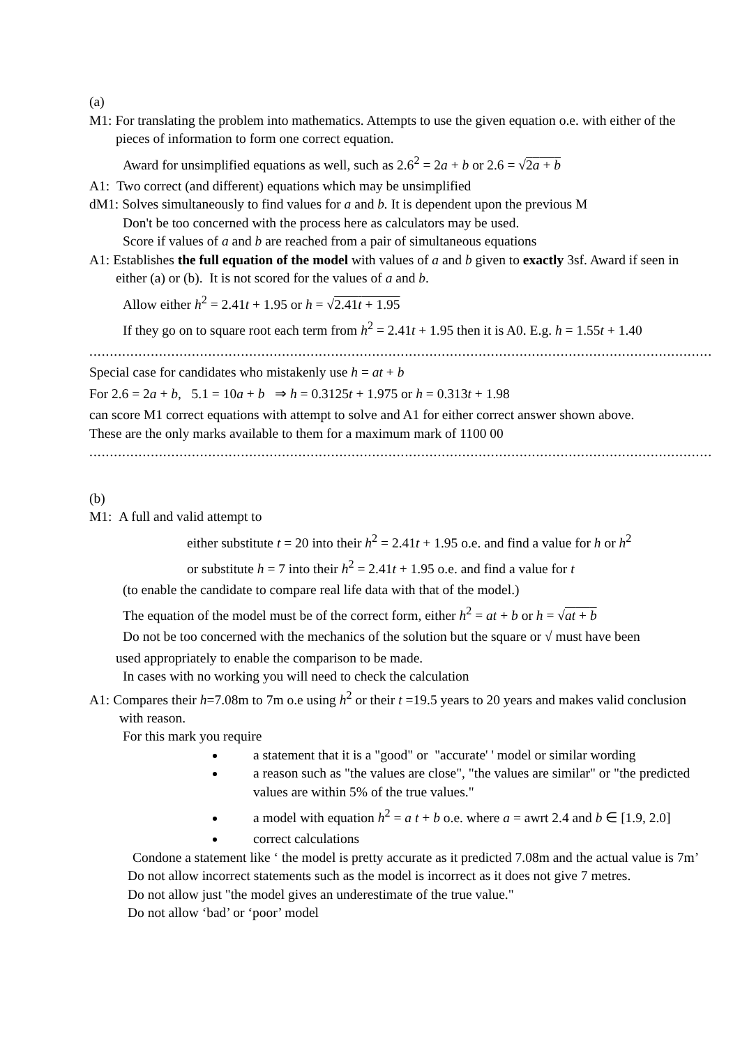(a)
M1: For translating the problem into mathematics. Attempts to use the given equation o.e. with either of the pieces of information to form one correct equation.
Award for unsimplified equations as well, such as 2.6<sup>2</sup> = 2a + b or 2.6 = √2a + b
A1: Two correct (and different) equations which may be unsimplified
dM1: Solves simultaneously to find values for a and b. It is dependent upon the previous M
Don't be too concerned with the process here as calculators may be used.
Score if values of a and b are reached from a pair of simultaneous equations
A1: Establishes the full equation of the model with values of a and b given to exactly 3sf. Award if seen in either (a) or (b). It is not scored for the values of a and b.
Allow either h<sup>2</sup> = 2.41t + 1.95 or h = √2.41t + 1.95
If they go on to square root each term from h<sup>2</sup> = 2.41t + 1.95 then it is A0. E.g. h = 1.55t + 1.40
.......................................................................................................................................................................
Special case for candidates who mistakenly use h = at + b
For 2.6 = 2a + b, 5.1 = 10a + b ⇒ h = 0.3125t + 1.975 or h = 0.313t + 1.98
can score M1 correct equations with attempt to solve and A1 for either correct answer shown above.
These are the only marks available to them for a maximum mark of 1100 00
.........................................................................................................................................................................
(b)
M1: A full and valid attempt to
either substitute t = 20 into their h<sup>2</sup> = 2.41t + 1.95 o.e. and find a value for h or h<sup>2</sup>
or substitute h = 7 into their h<sup>2</sup> = 2.41t + 1.95 o.e. and find a value for t
(to enable the candidate to compare real life data with that of the model.)
The equation of the model must be of the correct form, either h<sup>2</sup> = at + b or h = √at + b
Do not be too concerned with the mechanics of the solution but the square or √ must have been
used appropriately to enable the comparison to be made.
In cases with no working you will need to check the calculation
A1: Compares their h=7.08m to 7m o.e using h<sup>2</sup> or their t =19.5 years to 20 years and makes valid conclusion with reason.
For this mark you require
a statement that it is a "good" or "accurate' ' model or similar wording
a reason such as "the values are close", "the values are similar" or "the predicted values are within 5% of the true values."
a model with equation h<sup>2</sup> = a t + b o.e. where a = awrt 2.4 and b ∈ [1.9, 2.0]
correct calculations
Condone a statement like ‘ the model is pretty accurate as it predicted 7.08m and the actual value is 7m’
Do not allow incorrect statements such as the model is incorrect as it does not give 7 metres.
Do not allow just "the model gives an underestimate of the true value."
Do not allow ‘bad’ or ‘poor’ model